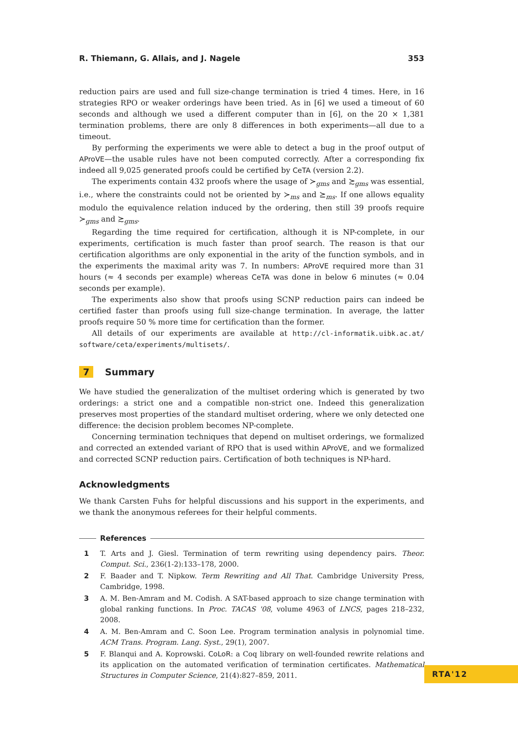R. Thiemann, G. Allais, and J. Nagele 353
reduction pairs are used and full size-change termination is tried 4 times. Here, in 16 strategies RPO or weaker orderings have been tried. As in [6] we used a timeout of 60 seconds and although we used a different computer than in [6], on the 20 × 1,381 termination problems, there are only 8 differences in both experiments—all due to a timeout.
By performing the experiments we were able to detect a bug in the proof output of AProVE—the usable rules have not been computed correctly. After a corresponding fix indeed all 9,025 generated proofs could be certified by CeTA (version 2.2).
The experiments contain 432 proofs where the usage of ≻<sub>gms</sub> and ≿<sub>gms</sub> was essential, i.e., where the constraints could not be oriented by ≻<sub>ms</sub> and ⪰<sub>ms</sub>. If one allows equality modulo the equivalence relation induced by the ordering, then still 39 proofs require ≻<sub>gms</sub> and ≿<sub>gms</sub>.
Regarding the time required for certification, although it is NP-complete, in our experiments, certification is much faster than proof search. The reason is that our certification algorithms are only exponential in the arity of the function symbols, and in the experiments the maximal arity was 7. In numbers: AProVE required more than 31 hours (≈ 4 seconds per example) whereas CeTA was done in below 6 minutes (≈ 0.04 seconds per example).
The experiments also show that proofs using SCNP reduction pairs can indeed be certified faster than proofs using full size-change termination. In average, the latter proofs require 50 % more time for certification than the former.
All details of our experiments are available at http://cl-informatik.uibk.ac.at/ software/ceta/experiments/multisets/.
7 Summary
We have studied the generalization of the multiset ordering which is generated by two orderings: a strict one and a compatible non-strict one. Indeed this generalization preserves most properties of the standard multiset ordering, where we only detected one difference: the decision problem becomes NP-complete.
Concerning termination techniques that depend on multiset orderings, we formalized and corrected an extended variant of RPO that is used within AProVE, and we formalized and corrected SCNP reduction pairs. Certification of both techniques is NP-hard.
Acknowledgments
We thank Carsten Fuhs for helpful discussions and his support in the experiments, and we thank the anonymous referees for their helpful comments.
References
1 T. Arts and J. Giesl. Termination of term rewriting using dependency pairs. Theor. Comput. Sci., 236(1-2):133–178, 2000.
2 F. Baader and T. Nipkow. Term Rewriting and All That. Cambridge University Press, Cambridge, 1998.
3 A. M. Ben-Amram and M. Codish. A SAT-based approach to size change termination with global ranking functions. In Proc. TACAS '08, volume 4963 of LNCS, pages 218–232, 2008.
4 A. M. Ben-Amram and C. Soon Lee. Program termination analysis in polynomial time. ACM Trans. Program. Lang. Syst., 29(1), 2007.
5 F. Blanqui and A. Koprowski. CoLoR: a Coq library on well-founded rewrite relations and its application on the automated verification of termination certificates. Mathematical Structures in Computer Science, 21(4):827–859, 2011.
RTA'12